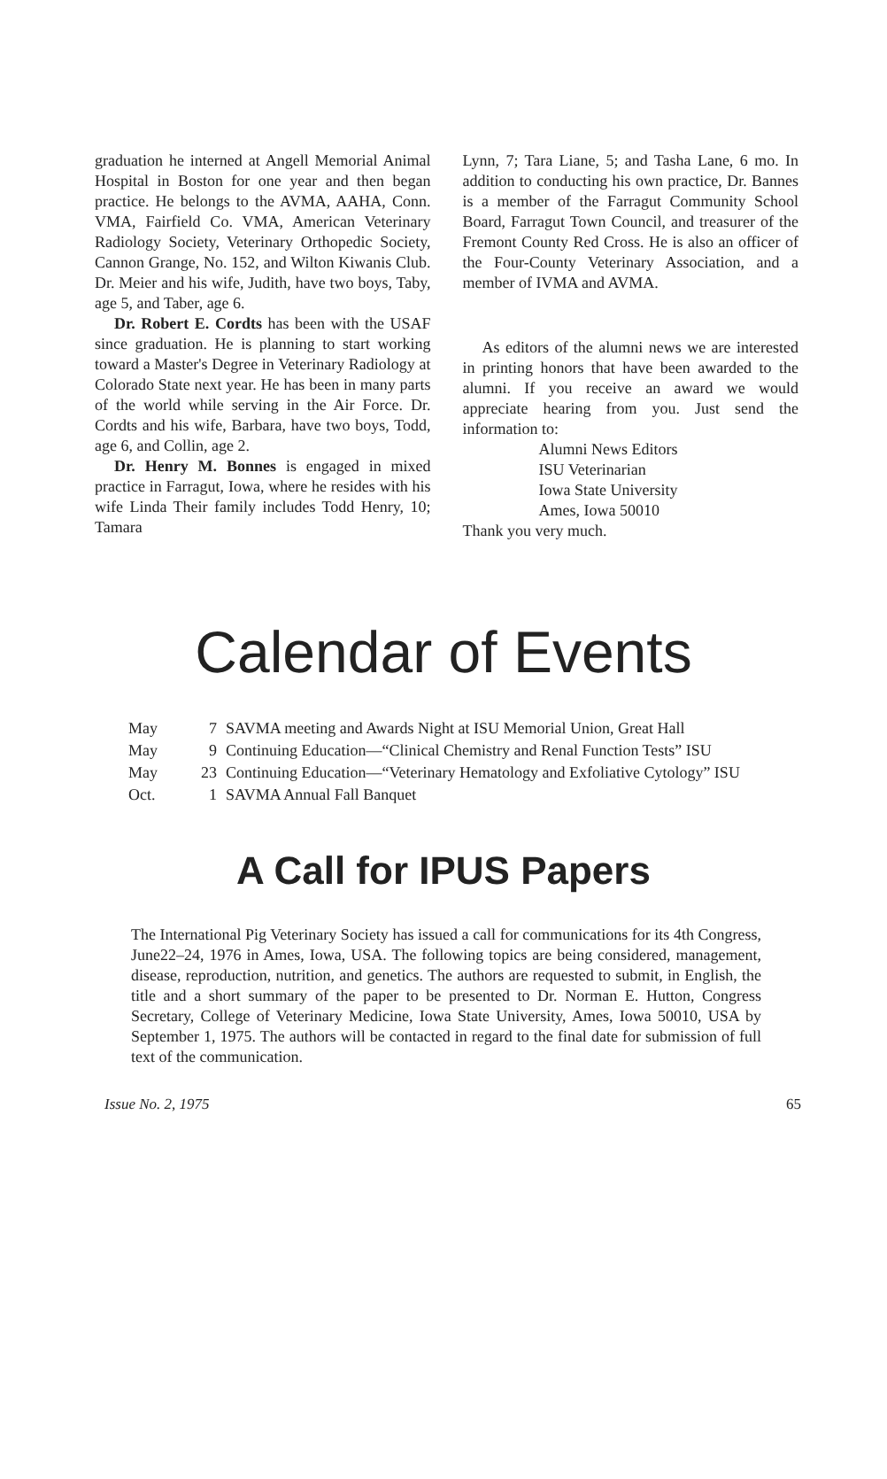graduation he interned at Angell Memorial Animal Hospital in Boston for one year and then began practice. He belongs to the AVMA, AAHA, Conn. VMA, Fairfield Co. VMA, American Veterinary Radiology Society, Veterinary Orthopedic Society, Cannon Grange, No. 152, and Wilton Kiwanis Club. Dr. Meier and his wife, Judith, have two boys, Taby, age 5, and Taber, age 6.
Dr. Robert E. Cordts has been with the USAF since graduation. He is planning to start working toward a Master's Degree in Veterinary Radiology at Colorado State next year. He has been in many parts of the world while serving in the Air Force. Dr. Cordts and his wife, Barbara, have two boys, Todd, age 6, and Collin, age 2.
Dr. Henry M. Bonnes is engaged in mixed practice in Farragut, Iowa, where he resides with his wife Linda Their family includes Todd Henry, 10; Tamara
Lynn, 7; Tara Liane, 5; and Tasha Lane, 6 mo. In addition to conducting his own practice, Dr. Bannes is a member of the Farragut Community School Board, Farragut Town Council, and treasurer of the Fremont County Red Cross. He is also an officer of the Four-County Veterinary Association, and a member of IVMA and AVMA.
As editors of the alumni news we are interested in printing honors that have been awarded to the alumni. If you receive an award we would appreciate hearing from you. Just send the information to:
Alumni News Editors
ISU Veterinarian
Iowa State University
Ames, Iowa 50010
Thank you very much.
Calendar of Events
| May | 7 | SAVMA meeting and Awards Night at ISU Memorial Union, Great Hall |
| May | 9 | Continuing Education—“Clinical Chemistry and Renal Function Tests” ISU |
| May | 23 | Continuing Education—“Veterinary Hematology and Exfoliative Cytology” ISU |
| Oct. | 1 | SAVMA Annual Fall Banquet |
A Call for IPUS Papers
The International Pig Veterinary Society has issued a call for communications for its 4th Congress, June22–24, 1976 in Ames, Iowa, USA. The following topics are being considered, management, disease, reproduction, nutrition, and genetics. The authors are requested to submit, in English, the title and a short summary of the paper to be presented to Dr. Norman E. Hutton, Congress Secretary, College of Veterinary Medicine, Iowa State University, Ames, Iowa 50010, USA by September 1, 1975. The authors will be contacted in regard to the final date for submission of full text of the communication.
Issue No. 2, 1975 65